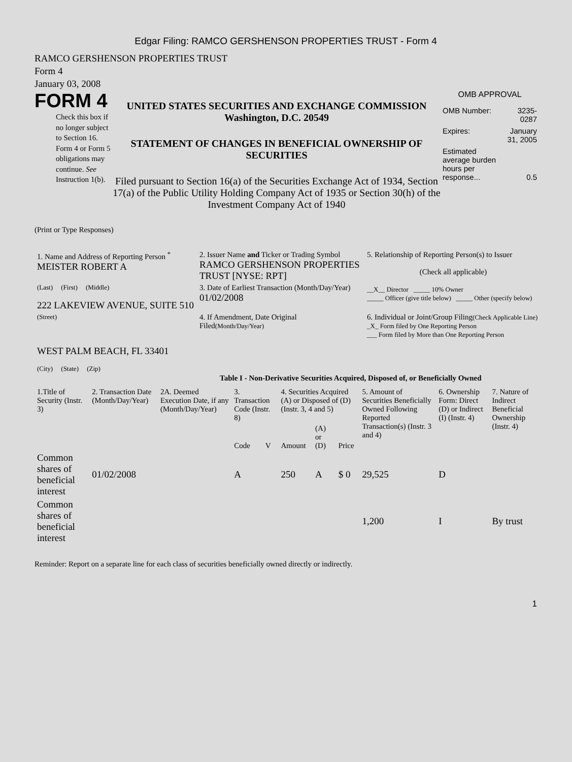Edgar Filing: RAMCO GERSHENSON PROPERTIES TRUST - Form 4
RAMCO GERSHENSON PROPERTIES TRUST
Form 4
January 03, 2008
FORM 4
Check this box if no longer subject to Section 16. Form 4 or Form 5 obligations may continue. See Instruction 1(b).
UNITED STATES SECURITIES AND EXCHANGE COMMISSION
Washington, D.C. 20549
STATEMENT OF CHANGES IN BENEFICIAL OWNERSHIP OF SECURITIES
Filed pursuant to Section 16(a) of the Securities Exchange Act of 1934, Section 17(a) of the Public Utility Holding Company Act of 1935 or Section 30(h) of the Investment Company Act of 1940
OMB APPROVAL
| OMB Number: | 3235-0287 |
| Expires: | January 31, 2005 |
| Estimated average burden hours per response... | 0.5 |
(Print or Type Responses)
| 1. Name and Address of Reporting Person <sup>*</sup> MEISTER ROBERT A | 2. Issuer Name and Ticker or Trading Symbol RAMCO GERSHENSON PROPERTIES TRUST [NYSE: RPT] | 5. Relationship of Reporting Person(s) to Issuer (Check all applicable) __X__ Director _____ 10% Owner _____ Officer (give title below) _____ Other (specify below) |
| (Last) (First) (Middle) 222 LAKEVIEW AVENUE, SUITE 510 | 3. Date of Earliest Transaction (Month/Day/Year) 01/02/2008 | |
| (Street) WEST PALM BEACH, FL 33401 (City) (State) (Zip) | 4. If Amendment, Date Original Filed (Month/Day/Year) | 6. Individual or Joint/Group Filing (Check Applicable Line) _X_ Form filed by One Reporting Person ___ Form filed by More than One Reporting Person |
Table I - Non-Derivative Securities Acquired, Disposed of, or Beneficially Owned
| 1.Title of Security (Instr. 3) | 2. Transaction Date (Month/Day/Year) | 2A. Deemed Execution Date, if any (Month/Day/Year) | 3. Transaction Code (Instr. 8) | | 4. Securities Acquired (A) or Disposed of (D) (Instr. 3, 4 and 5) | | | 5. Amount of Securities Beneficially Owned Following Reported Transaction(s) (Instr. 3 and 4) | 6. Ownership Form: Direct (D) or Indirect (I) (Instr. 4) | 7. Nature of Indirect Beneficial Ownership (Instr. 4) |
| | | | Code | V | Amount | (A) or (D) | Price | | | |
| Common shares of beneficial interest | 01/02/2008 | | A | | 250 | A | $ 0 | 29,525 | D | |
| Common shares of beneficial interest | | | | | | | | 1,200 | I | By trust |
Reminder: Report on a separate line for each class of securities beneficially owned directly or indirectly.
1